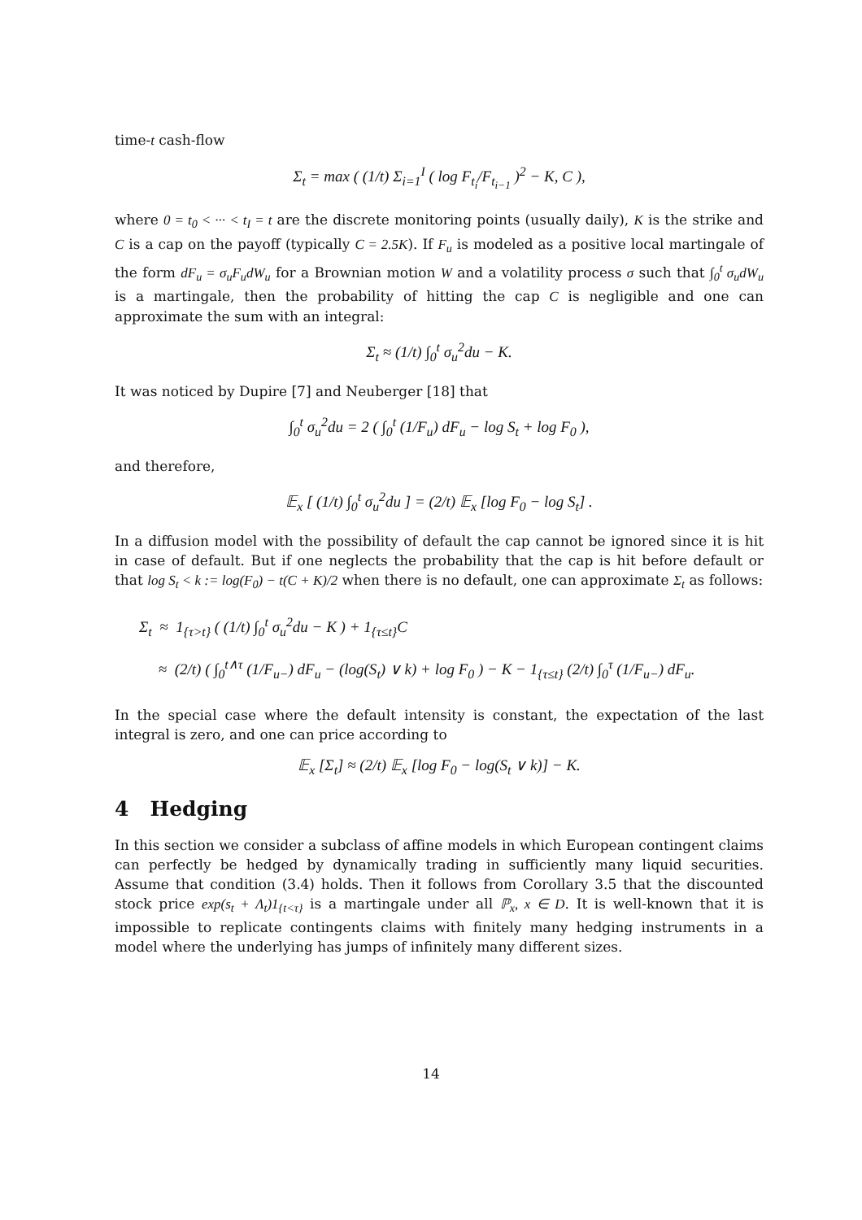time-t cash-flow
Σ<sub>t</sub> = max ( (1/t) Σ<sub>i=1</sub><sup>I</sup> ( log F<sub>t<sub>i</sub></sub>/F<sub>t<sub>i−1</sub></sub> )<sup>2</sup> − K, C ),
where 0 = t<sub>0</sub> < ··· < t<sub>I</sub> = t are the discrete monitoring points (usually daily), K is the strike and C is a cap on the payoff (typically C = 2.5K). If F<sub>u</sub> is modeled as a positive local martingale of the form dF<sub>u</sub> = σ<sub>u</sub>F<sub>u</sub>dW<sub>u</sub> for a Brownian motion W and a volatility process σ such that ∫<sub>0</sub><sup>t</sup> σ<sub>u</sub>dW<sub>u</sub> is a martingale, then the probability of hitting the cap C is negligible and one can approximate the sum with an integral:
Σ<sub>t</sub> ≈ (1/t) ∫<sub>0</sub><sup>t</sup> σ<sub>u</sub><sup>2</sup>du − K.
It was noticed by Dupire [7] and Neuberger [18] that
∫<sub>0</sub><sup>t</sup> σ<sub>u</sub><sup>2</sup>du = 2 ( ∫<sub>0</sub><sup>t</sup> (1/F<sub>u</sub>) dF<sub>u</sub> − log S<sub>t</sub> + log F<sub>0</sub> ),
and therefore,
𝔼<sub>x</sub> [ (1/t) ∫<sub>0</sub><sup>t</sup> σ<sub>u</sub><sup>2</sup>du ] = (2/t) 𝔼<sub>x</sub> [log F<sub>0</sub> − log S<sub>t</sub>] .
In a diffusion model with the possibility of default the cap cannot be ignored since it is hit in case of default. But if one neglects the probability that the cap is hit before default or that log S<sub>t</sub> < k := log(F<sub>0</sub>) − t(C + K)/2 when there is no default, one can approximate Σ<sub>t</sub> as follows:
Σ<sub>t</sub> ≈ 1<sub>{τ>t}</sub> ( (1/t) ∫<sub>0</sub><sup>t</sup> σ<sub>u</sub><sup>2</sup>du − K ) + 1<sub>{τ≤t}</sub>C
≈ (2/t) ( ∫<sub>0</sub><sup>t∧τ</sup> (1/F<sub>u−</sub>) dF<sub>u</sub> − (log(S<sub>t</sub>) ∨ k) + log F<sub>0</sub> ) − K − 1<sub>{τ≤t}</sub> (2/t) ∫<sub>0</sub><sup>τ</sup> (1/F<sub>u−</sub>) dF<sub>u</sub>.
In the special case where the default intensity is constant, the expectation of the last integral is zero, and one can price according to
𝔼<sub>x</sub> [Σ<sub>t</sub>] ≈ (2/t) 𝔼<sub>x</sub> [log F<sub>0</sub> − log(S<sub>t</sub> ∨ k)] − K.
4 Hedging
In this section we consider a subclass of affine models in which European contingent claims can perfectly be hedged by dynamically trading in sufficiently many liquid securities. Assume that condition (3.4) holds. Then it follows from Corollary 3.5 that the discounted stock price exp(s<sub>t</sub> + Λ<sub>t</sub>)1<sub>{t<τ}</sub> is a martingale under all ℙ<sub>x</sub>, x ∈ D. It is well-known that it is impossible to replicate contingents claims with finitely many hedging instruments in a model where the underlying has jumps of infinitely many different sizes.
14